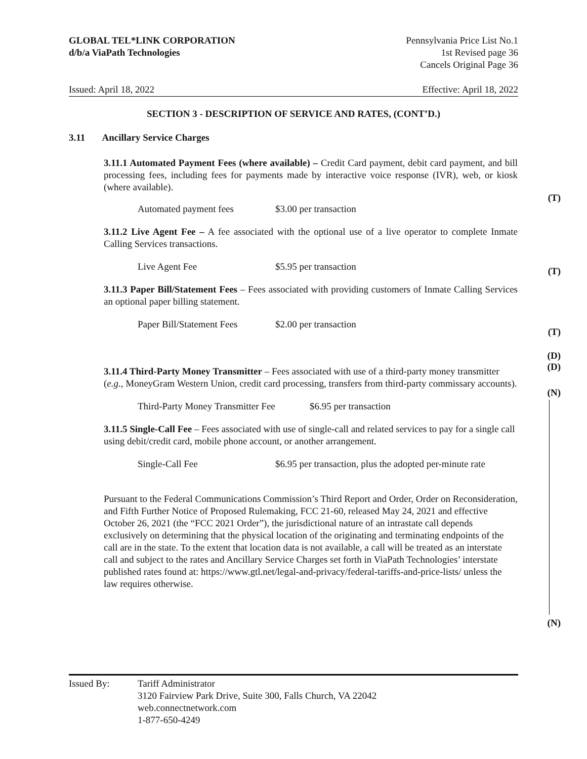GLOBAL TEL*LINK CORPORATION
d/b/a ViaPath Technologies
Pennsylvania Price List No.1
1st Revised page 36
Cancels Original Page 36
Issued: April 18, 2022 Effective: April 18, 2022
SECTION 3 - DESCRIPTION OF SERVICE AND RATES, (CONT’D.)
3.11 Ancillary Service Charges
3.11.1 Automated Payment Fees (where available) – Credit Card payment, debit card payment, and bill processing fees, including fees for payments made by interactive voice response (IVR), web, or kiosk (where available).
Automated payment fees $3.00 per transaction
3.11.2 Live Agent Fee – A fee associated with the optional use of a live operator to complete Inmate Calling Services transactions.
Live Agent Fee $5.95 per transaction
3.11.3 Paper Bill/Statement Fees – Fees associated with providing customers of Inmate Calling Services an optional paper billing statement.
Paper Bill/Statement Fees $2.00 per transaction
3.11.4 Third-Party Money Transmitter – Fees associated with use of a third-party money transmitter (e.g., MoneyGram Western Union, credit card processing, transfers from third-party commissary accounts).
Third-Party Money Transmitter Fee $6.95 per transaction
3.11.5 Single-Call Fee – Fees associated with use of single-call and related services to pay for a single call using debit/credit card, mobile phone account, or another arrangement.
Single-Call Fee $6.95 per transaction, plus the adopted per-minute rate
Pursuant to the Federal Communications Commission’s Third Report and Order, Order on Reconsideration, and Fifth Further Notice of Proposed Rulemaking, FCC 21-60, released May 24, 2021 and effective October 26, 2021 (the “FCC 2021 Order”), the jurisdictional nature of an intrastate call depends exclusively on determining that the physical location of the originating and terminating endpoints of the call are in the state. To the extent that location data is not available, a call will be treated as an interstate call and subject to the rates and Ancillary Service Charges set forth in ViaPath Technologies’ interstate published rates found at: https://www.gtl.net/legal-and-privacy/federal-tariffs-and-price-lists/ unless the law requires otherwise.
(T)
(T)
(T)
(D)
(D)
(N)
(N)
Issued By: Tariff Administrator
3120 Fairview Park Drive, Suite 300, Falls Church, VA 22042
web.connectnetwork.com
1-877-650-4249